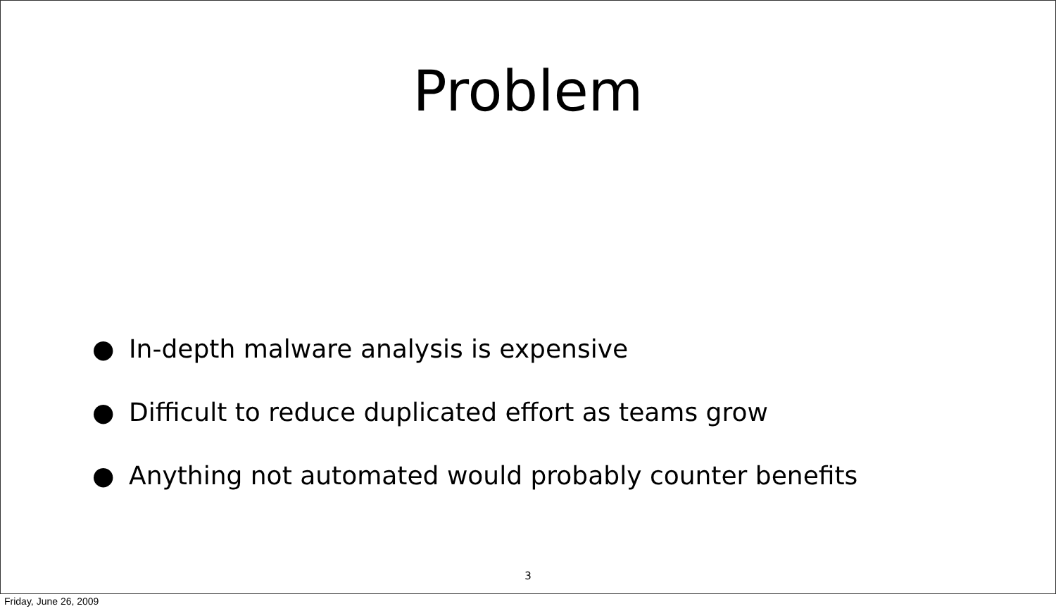Problem
● In-depth malware analysis is expensive
● Difficult to reduce duplicated effort as teams grow
● Anything not automated would probably counter benefits
3
Friday, June 26, 2009